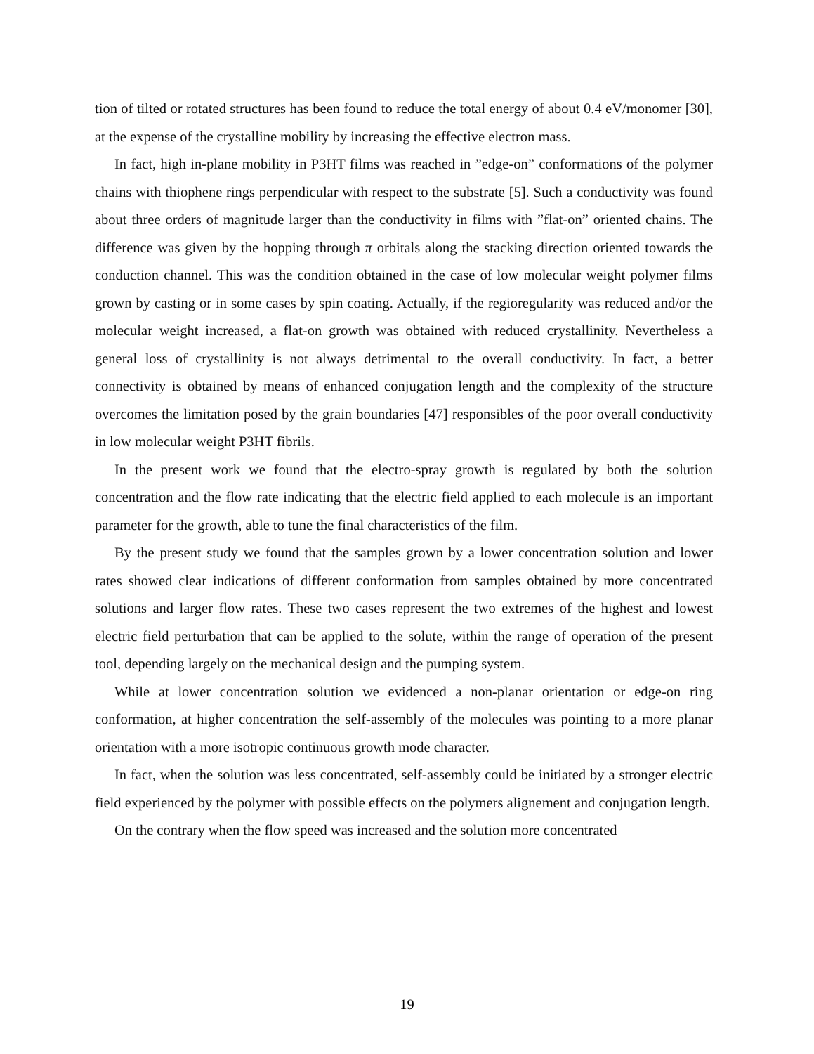tion of tilted or rotated structures has been found to reduce the total energy of about 0.4 eV/monomer [30], at the expense of the crystalline mobility by increasing the effective electron mass.
In fact, high in-plane mobility in P3HT films was reached in ”edge-on” conformations of the polymer chains with thiophene rings perpendicular with respect to the substrate [5]. Such a conductivity was found about three orders of magnitude larger than the conductivity in films with ”flat-on” oriented chains. The difference was given by the hopping through π orbitals along the stacking direction oriented towards the conduction channel. This was the condition obtained in the case of low molecular weight polymer films grown by casting or in some cases by spin coating. Actually, if the regioregularity was reduced and/or the molecular weight increased, a flat-on growth was obtained with reduced crystallinity. Nevertheless a general loss of crystallinity is not always detrimental to the overall conductivity. In fact, a better connectivity is obtained by means of enhanced conjugation length and the complexity of the structure overcomes the limitation posed by the grain boundaries [47] responsibles of the poor overall conductivity in low molecular weight P3HT fibrils.
In the present work we found that the electro-spray growth is regulated by both the solution concentration and the flow rate indicating that the electric field applied to each molecule is an important parameter for the growth, able to tune the final characteristics of the film.
By the present study we found that the samples grown by a lower concentration solution and lower rates showed clear indications of different conformation from samples obtained by more concentrated solutions and larger flow rates. These two cases represent the two extremes of the highest and lowest electric field perturbation that can be applied to the solute, within the range of operation of the present tool, depending largely on the mechanical design and the pumping system.
While at lower concentration solution we evidenced a non-planar orientation or edge-on ring conformation, at higher concentration the self-assembly of the molecules was pointing to a more planar orientation with a more isotropic continuous growth mode character.
In fact, when the solution was less concentrated, self-assembly could be initiated by a stronger electric field experienced by the polymer with possible effects on the polymers alignement and conjugation length.
On the contrary when the flow speed was increased and the solution more concentrated
19